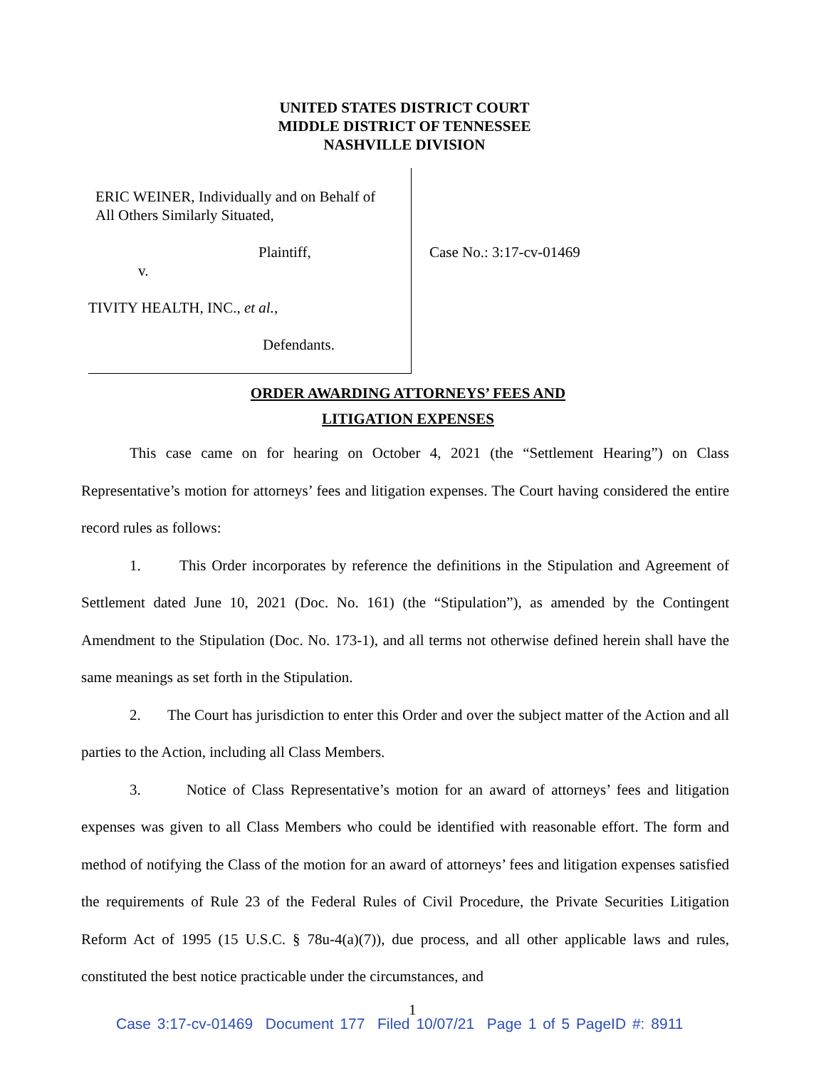UNITED STATES DISTRICT COURT
MIDDLE DISTRICT OF TENNESSEE
NASHVILLE DIVISION
ERIC WEINER, Individually and on Behalf of
All Others Similarly Situated,
Plaintiff,
v.
TIVITY HEALTH, INC., et al.,
Defendants.
Case No.: 3:17-cv-01469
ORDER AWARDING ATTORNEYS’ FEES AND
LITIGATION EXPENSES
This case came on for hearing on October 4, 2021 (the “Settlement Hearing”) on Class Representative’s motion for attorneys’ fees and litigation expenses. The Court having considered the entire record rules as follows:
1. This Order incorporates by reference the definitions in the Stipulation and Agreement of Settlement dated June 10, 2021 (Doc. No. 161) (the “Stipulation”), as amended by the Contingent Amendment to the Stipulation (Doc. No. 173-1), and all terms not otherwise defined herein shall have the same meanings as set forth in the Stipulation.
2. The Court has jurisdiction to enter this Order and over the subject matter of the Action and all parties to the Action, including all Class Members.
3. Notice of Class Representative’s motion for an award of attorneys’ fees and litigation expenses was given to all Class Members who could be identified with reasonable effort. The form and method of notifying the Class of the motion for an award of attorneys’ fees and litigation expenses satisfied the requirements of Rule 23 of the Federal Rules of Civil Procedure, the Private Securities Litigation Reform Act of 1995 (15 U.S.C. § 78u-4(a)(7)), due process, and all other applicable laws and rules, constituted the best notice practicable under the circumstances, and
1
Case 3:17-cv-01469 Document 177 Filed 10/07/21 Page 1 of 5 PageID #: 8911